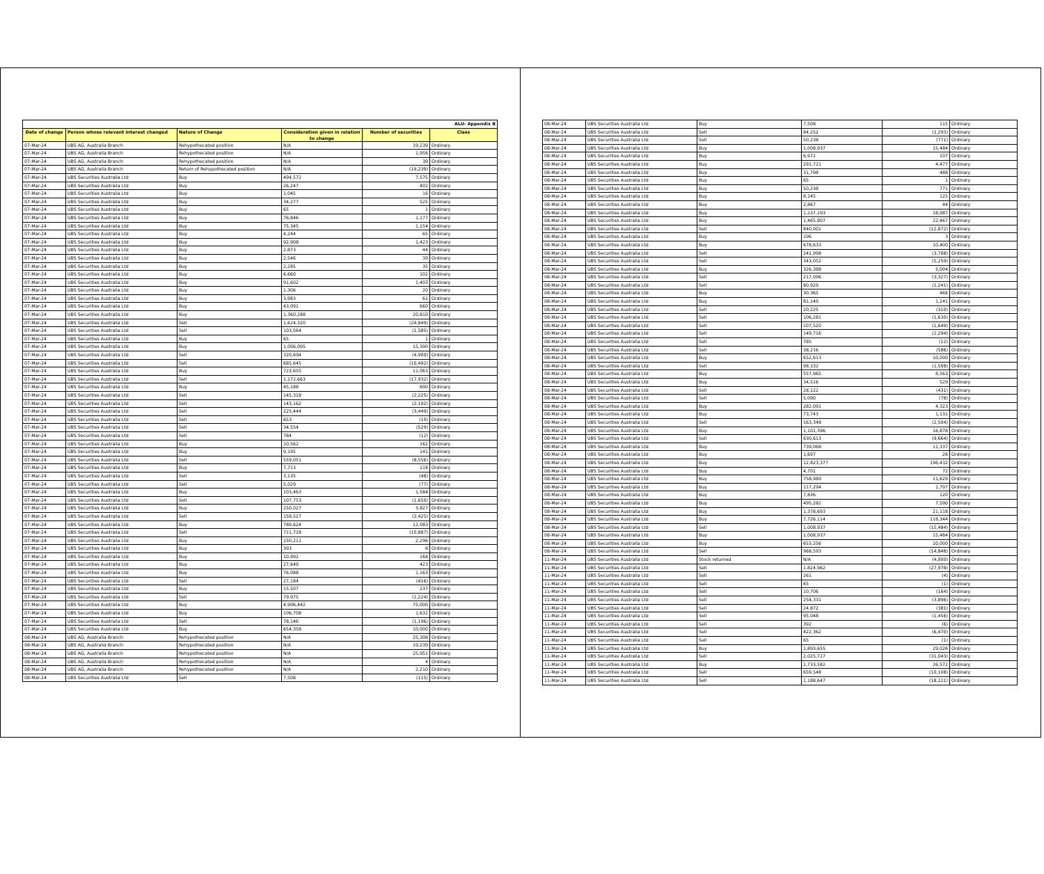| ALU- Appendix B | | | | | |
| Date of change | Person whose relevant interest changed | Nature of Change | Consideration given in relation to change | Number of securities | Class |
| 07-Mar-24 | UBS AG, Australia Branch | Rehypothecated position | N/A | 19,239 | Ordinary |
| 07-Mar-24 | UBS AG, Australia Branch | Rehypothecated position | N/A | 1,956 | Ordinary |
| 07-Mar-24 | UBS AG, Australia Branch | Rehypothecated position | N/A | 39 | Ordinary |
| 07-Mar-24 | UBS AG, Australia Branch | Return of Rehypothecated position | N/A | (19,239) | Ordinary |
| 07-Mar-24 | UBS Securities Australia Ltd | Buy | 494,572 | 7,575 | Ordinary |
| 07-Mar-24 | UBS Securities Australia Ltd | Buy | 26,247 | 402 | Ordinary |
| 07-Mar-24 | UBS Securities Australia Ltd | Buy | 1,045 | 16 | Ordinary |
| 07-Mar-24 | UBS Securities Australia Ltd | Buy | 34,277 | 525 | Ordinary |
| 07-Mar-24 | UBS Securities Australia Ltd | Buy | 65 | 1 | Ordinary |
| 07-Mar-24 | UBS Securities Australia Ltd | Buy | 76,846 | 1,177 | Ordinary |
| 07-Mar-24 | UBS Securities Australia Ltd | Buy | 75,345 | 1,154 | Ordinary |
| 07-Mar-24 | UBS Securities Australia Ltd | Buy | 4,244 | 65 | Ordinary |
| 07-Mar-24 | UBS Securities Australia Ltd | Buy | 92,908 | 1,423 | Ordinary |
| 07-Mar-24 | UBS Securities Australia Ltd | Buy | 2,873 | 44 | Ordinary |
| 07-Mar-24 | UBS Securities Australia Ltd | Buy | 2,546 | 39 | Ordinary |
| 07-Mar-24 | UBS Securities Australia Ltd | Buy | 2,285 | 35 | Ordinary |
| 07-Mar-24 | UBS Securities Australia Ltd | Buy | 6,660 | 102 | Ordinary |
| 07-Mar-24 | UBS Securities Australia Ltd | Buy | 91,602 | 1,403 | Ordinary |
| 07-Mar-24 | UBS Securities Australia Ltd | Buy | 1,306 | 20 | Ordinary |
| 07-Mar-24 | UBS Securities Australia Ltd | Buy | 3,983 | 61 | Ordinary |
| 07-Mar-24 | UBS Securities Australia Ltd | Buy | 43,091 | 660 | Ordinary |
| 07-Mar-24 | UBS Securities Australia Ltd | Buy | 1,360,288 | 20,810 | Ordinary |
| 07-Mar-24 | UBS Securities Australia Ltd | Sell | 1,624,320 | (24,849) | Ordinary |
| 07-Mar-24 | UBS Securities Australia Ltd | Sell | 103,564 | (1,585) | Ordinary |
| 07-Mar-24 | UBS Securities Australia Ltd | Buy | 65 | 1 | Ordinary |
| 07-Mar-24 | UBS Securities Australia Ltd | Buy | 1,006,095 | 15,390 | Ordinary |
| 07-Mar-24 | UBS Securities Australia Ltd | Sell | 320,694 | (4,900) | Ordinary |
| 07-Mar-24 | UBS Securities Australia Ltd | Sell | 685,645 | (10,492) | Ordinary |
| 07-Mar-24 | UBS Securities Australia Ltd | Buy | 723,655 | 11,063 | Ordinary |
| 07-Mar-24 | UBS Securities Australia Ltd | Sell | 1,172,663 | (17,932) | Ordinary |
| 07-Mar-24 | UBS Securities Australia Ltd | Buy | 45,188 | 690 | Ordinary |
| 07-Mar-24 | UBS Securities Australia Ltd | Sell | 145,318 | (2,225) | Ordinary |
| 07-Mar-24 | UBS Securities Australia Ltd | Sell | 143,162 | (2,192) | Ordinary |
| 07-Mar-24 | UBS Securities Australia Ltd | Sell | 225,444 | (3,449) | Ordinary |
| 07-Mar-24 | UBS Securities Australia Ltd | Sell | 653 | (10) | Ordinary |
| 07-Mar-24 | UBS Securities Australia Ltd | Sell | 34,554 | (529) | Ordinary |
| 07-Mar-24 | UBS Securities Australia Ltd | Sell | 784 | (12) | Ordinary |
| 07-Mar-24 | UBS Securities Australia Ltd | Buy | 10,562 | 162 | Ordinary |
| 07-Mar-24 | UBS Securities Australia Ltd | Buy | 9,195 | 141 | Ordinary |
| 07-Mar-24 | UBS Securities Australia Ltd | Sell | 559,051 | (8,556) | Ordinary |
| 07-Mar-24 | UBS Securities Australia Ltd | Buy | 7,713 | 118 | Ordinary |
| 07-Mar-24 | UBS Securities Australia Ltd | Sell | 3,135 | (48) | Ordinary |
| 07-Mar-24 | UBS Securities Australia Ltd | Sell | 5,029 | (77) | Ordinary |
| 07-Mar-24 | UBS Securities Australia Ltd | Buy | 103,463 | 1,584 | Ordinary |
| 07-Mar-24 | UBS Securities Australia Ltd | Sell | 107,753 | (1,650) | Ordinary |
| 07-Mar-24 | UBS Securities Australia Ltd | Buy | 250,027 | 3,827 | Ordinary |
| 07-Mar-24 | UBS Securities Australia Ltd | Sell | 158,527 | (2,425) | Ordinary |
| 07-Mar-24 | UBS Securities Australia Ltd | Buy | 789,624 | 12,083 | Ordinary |
| 07-Mar-24 | UBS Securities Australia Ltd | Sell | 711,728 | (10,887) | Ordinary |
| 07-Mar-24 | UBS Securities Australia Ltd | Buy | 150,211 | 2,296 | Ordinary |
| 07-Mar-24 | UBS Securities Australia Ltd | Buy | 393 | 6 | Ordinary |
| 07-Mar-24 | UBS Securities Australia Ltd | Buy | 10,992 | 168 | Ordinary |
| 07-Mar-24 | UBS Securities Australia Ltd | Buy | 27,649 | 423 | Ordinary |
| 07-Mar-24 | UBS Securities Australia Ltd | Buy | 76,088 | 1,163 | Ordinary |
| 07-Mar-24 | UBS Securities Australia Ltd | Sell | 27,184 | (416) | Ordinary |
| 07-Mar-24 | UBS Securities Australia Ltd | Buy | 15,507 | 237 | Ordinary |
| 07-Mar-24 | UBS Securities Australia Ltd | Sell | 79,975 | (1,224) | Ordinary |
| 07-Mar-24 | UBS Securities Australia Ltd | Buy | 4,906,442 | 75,000 | Ordinary |
| 07-Mar-24 | UBS Securities Australia Ltd | Buy | 106,708 | 1,632 | Ordinary |
| 07-Mar-24 | UBS Securities Australia Ltd | Sell | 78,146 | (1,196) | Ordinary |
| 07-Mar-24 | UBS Securities Australia Ltd | Buy | 654,358 | 10,000 | Ordinary |
| 08-Mar-24 | UBS AG, Australia Branch | Rehypothecated position | N/A | 25,308 | Ordinary |
| 08-Mar-24 | UBS AG, Australia Branch | Rehypothecated position | N/A | 19,239 | Ordinary |
| 08-Mar-24 | UBS AG, Australia Branch | Rehypothecated position | N/A | 25,951 | Ordinary |
| 08-Mar-24 | UBS AG, Australia Branch | Rehypothecated position | N/A | 4 | Ordinary |
| 08-Mar-24 | UBS AG, Australia Branch | Rehypothecated position | N/A | 2,210 | Ordinary |
| 08-Mar-24 | UBS Securities Australia Ltd | Sell | 7,508 | (115) | Ordinary |
| 08-Mar-24 | UBS Securities Australia Ltd | Buy | 7,508 | 115 | Ordinary |
| 08-Mar-24 | UBS Securities Australia Ltd | Sell | 84,252 | (1,293) | Ordinary |
| 08-Mar-24 | UBS Securities Australia Ltd | Sell | 50,238 | (771) | Ordinary |
| 08-Mar-24 | UBS Securities Australia Ltd | Buy | 1,008,937 | 15,484 | Ordinary |
| 08-Mar-24 | UBS Securities Australia Ltd | Buy | 6,972 | 107 | Ordinary |
| 08-Mar-24 | UBS Securities Australia Ltd | Buy | 291,721 | 4,477 | Ordinary |
| 08-Mar-24 | UBS Securities Australia Ltd | Buy | 31,798 | 488 | Ordinary |
| 08-Mar-24 | UBS Securities Australia Ltd | Buy | 65 | 1 | Ordinary |
| 08-Mar-24 | UBS Securities Australia Ltd | Buy | 50,238 | 771 | Ordinary |
| 08-Mar-24 | UBS Securities Australia Ltd | Buy | 8,145 | 125 | Ordinary |
| 08-Mar-24 | UBS Securities Australia Ltd | Buy | 2,867 | 44 | Ordinary |
| 08-Mar-24 | UBS Securities Australia Ltd | Buy | 1,237,193 | 18,987 | Ordinary |
| 08-Mar-24 | UBS Securities Australia Ltd | Buy | 1,465,807 | 22,467 | Ordinary |
| 08-Mar-24 | UBS Securities Australia Ltd | Sell | 840,001 | (12,872) | Ordinary |
| 08-Mar-24 | UBS Securities Australia Ltd | Buy | 196 | 3 | Ordinary |
| 08-Mar-24 | UBS Securities Australia Ltd | Buy | 678,633 | 10,400 | Ordinary |
| 08-Mar-24 | UBS Securities Australia Ltd | Sell | 241,998 | (3,708) | Ordinary |
| 08-Mar-24 | UBS Securities Australia Ltd | Sell | 343,052 | (5,259) | Ordinary |
| 08-Mar-24 | UBS Securities Australia Ltd | Buy | 326,388 | 5,004 | Ordinary |
| 08-Mar-24 | UBS Securities Australia Ltd | Sell | 217,096 | (3,327) | Ordinary |
| 08-Mar-24 | UBS Securities Australia Ltd | Sell | 80,929 | (1,241) | Ordinary |
| 08-Mar-24 | UBS Securities Australia Ltd | Buy | 30,365 | 466 | Ordinary |
| 08-Mar-24 | UBS Securities Australia Ltd | Buy | 81,149 | 1,241 | Ordinary |
| 08-Mar-24 | UBS Securities Australia Ltd | Sell | 20,225 | (310) | Ordinary |
| 08-Mar-24 | UBS Securities Australia Ltd | Sell | 106,281 | (1,630) | Ordinary |
| 08-Mar-24 | UBS Securities Australia Ltd | Sell | 107,520 | (1,649) | Ordinary |
| 08-Mar-24 | UBS Securities Australia Ltd | Sell | 149,716 | (2,294) | Ordinary |
| 08-Mar-24 | UBS Securities Australia Ltd | Sell | 785 | (12) | Ordinary |
| 08-Mar-24 | UBS Securities Australia Ltd | Sell | 38,216 | (586) | Ordinary |
| 08-Mar-24 | UBS Securities Australia Ltd | Buy | 652,613 | 10,000 | Ordinary |
| 08-Mar-24 | UBS Securities Australia Ltd | Sell | 98,332 | (1,508) | Ordinary |
| 08-Mar-24 | UBS Securities Australia Ltd | Buy | 557,965 | 8,563 | Ordinary |
| 08-Mar-24 | UBS Securities Australia Ltd | Buy | 34,516 | 529 | Ordinary |
| 08-Mar-24 | UBS Securities Australia Ltd | Sell | 28,122 | (431) | Ordinary |
| 08-Mar-24 | UBS Securities Australia Ltd | Sell | 5,090 | (78) | Ordinary |
| 08-Mar-24 | UBS Securities Australia Ltd | Buy | 282,091 | 4,323 | Ordinary |
| 08-Mar-24 | UBS Securities Australia Ltd | Buy | 73,743 | 1,131 | Ordinary |
| 08-Mar-24 | UBS Securities Australia Ltd | Sell | 163,348 | (2,504) | Ordinary |
| 08-Mar-24 | UBS Securities Australia Ltd | Buy | 1,101,396 | 16,878 | Ordinary |
| 08-Mar-24 | UBS Securities Australia Ltd | Sell | 630,613 | (9,664) | Ordinary |
| 08-Mar-24 | UBS Securities Australia Ltd | Buy | 739,068 | 11,337 | Ordinary |
| 08-Mar-24 | UBS Securities Australia Ltd | Buy | 1,697 | 26 | Ordinary |
| 08-Mar-24 | UBS Securities Australia Ltd | Buy | 12,823,377 | 196,432 | Ordinary |
| 08-Mar-24 | UBS Securities Australia Ltd | Buy | 4,701 | 72 | Ordinary |
| 08-Mar-24 | UBS Securities Australia Ltd | Buy | 758,989 | 11,629 | Ordinary |
| 08-Mar-24 | UBS Securities Australia Ltd | Buy | 117,294 | 1,797 | Ordinary |
| 08-Mar-24 | UBS Securities Australia Ltd | Buy | 7,836 | 120 | Ordinary |
| 08-Mar-24 | UBS Securities Australia Ltd | Buy | 495,282 | 7,590 | Ordinary |
| 08-Mar-24 | UBS Securities Australia Ltd | Buy | 1,378,693 | 21,118 | Ordinary |
| 08-Mar-24 | UBS Securities Australia Ltd | Buy | 7,726,114 | 118,344 | Ordinary |
| 08-Mar-24 | UBS Securities Australia Ltd | Sell | 1,008,937 | (15,484) | Ordinary |
| 08-Mar-24 | UBS Securities Australia Ltd | Buy | 1,008,937 | 15,484 | Ordinary |
| 08-Mar-24 | UBS Securities Australia Ltd | Buy | 653,256 | 10,000 | Ordinary |
| 08-Mar-24 | UBS Securities Australia Ltd | Sell | 968,593 | (14,848) | Ordinary |
| 11-Mar-24 | UBS Securities Australia Ltd | Stock returned | N/A | (4,000) | Ordinary |
| 11-Mar-24 | UBS Securities Australia Ltd | Sell | 1,824,962 | (27,978) | Ordinary |
| 11-Mar-24 | UBS Securities Australia Ltd | Sell | 261 | (4) | Ordinary |
| 11-Mar-24 | UBS Securities Australia Ltd | Sell | 65 | (1) | Ordinary |
| 11-Mar-24 | UBS Securities Australia Ltd | Sell | 10,706 | (164) | Ordinary |
| 11-Mar-24 | UBS Securities Australia Ltd | Sell | 254,331 | (3,896) | Ordinary |
| 11-Mar-24 | UBS Securities Australia Ltd | Sell | 24,872 | (381) | Ordinary |
| 11-Mar-24 | UBS Securities Australia Ltd | Sell | 95,048 | (1,456) | Ordinary |
| 11-Mar-24 | UBS Securities Australia Ltd | Sell | 392 | (6) | Ordinary |
| 11-Mar-24 | UBS Securities Australia Ltd | Sell | 422,362 | (6,470) | Ordinary |
| 11-Mar-24 | UBS Securities Australia Ltd | Sell | 65 | (1) | Ordinary |
| 11-Mar-24 | UBS Securities Australia Ltd | Buy | 1,893,655 | 29,026 | Ordinary |
| 11-Mar-24 | UBS Securities Australia Ltd | Sell | 2,025,727 | (31,043) | Ordinary |
| 11-Mar-24 | UBS Securities Australia Ltd | Buy | 1,733,582 | 26,572 | Ordinary |
| 11-Mar-24 | UBS Securities Australia Ltd | Sell | 659,548 | (10,108) | Ordinary |
| 11-Mar-24 | UBS Securities Australia Ltd | Sell | 1,188,647 | (18,221) | Ordinary |